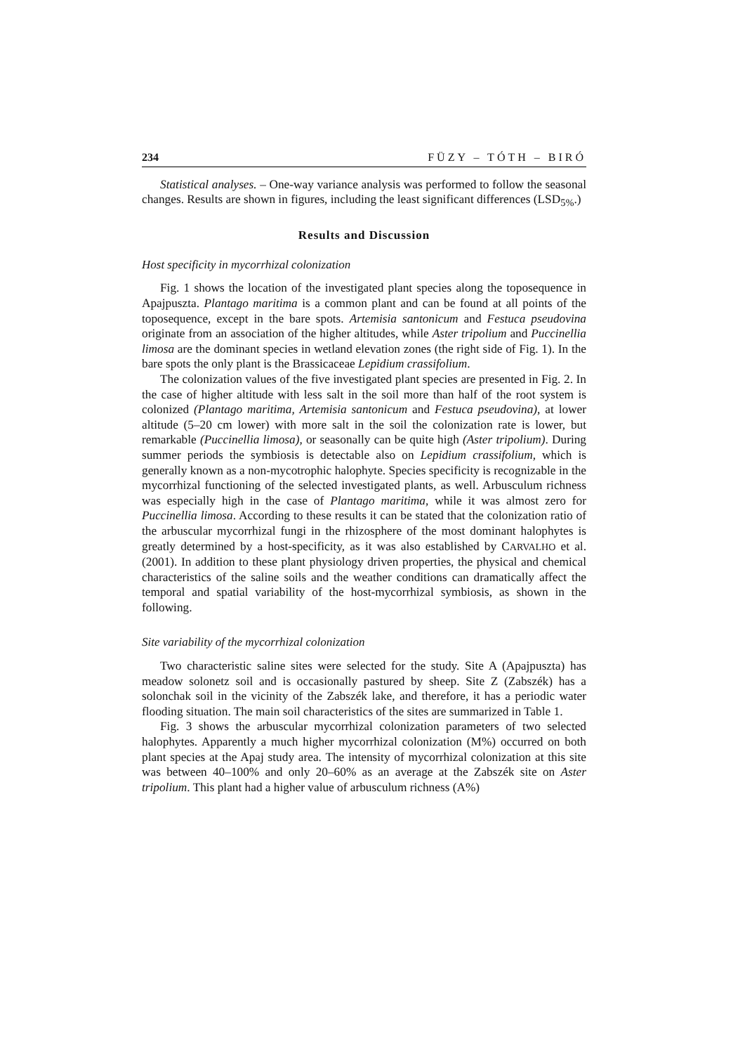234 FÜZY – TÓTH – BIRÓ
Statistical analyses. – One-way variance analysis was performed to follow the seasonal changes. Results are shown in figures, including the least significant differences (LSD<sub>5%</sub>.)
Results and Discussion
Host specificity in mycorrhizal colonization
Fig. 1 shows the location of the investigated plant species along the toposequence in Apajpuszta. Plantago maritima is a common plant and can be found at all points of the toposequence, except in the bare spots. Artemisia santonicum and Festuca pseudovina originate from an association of the higher altitudes, while Aster tripolium and Puccinellia limosa are the dominant species in wetland elevation zones (the right side of Fig. 1). In the bare spots the only plant is the Brassicaceae Lepidium crassifolium.
The colonization values of the five investigated plant species are presented in Fig. 2. In the case of higher altitude with less salt in the soil more than half of the root system is colonized (Plantago maritima, Artemisia santonicum and Festuca pseudovina), at lower altitude (5–20 cm lower) with more salt in the soil the colonization rate is lower, but remarkable (Puccinellia limosa), or seasonally can be quite high (Aster tripolium). During summer periods the symbiosis is detectable also on Lepidium crassifolium, which is generally known as a non-mycotrophic halophyte. Species specificity is recognizable in the mycorrhizal functioning of the selected investigated plants, as well. Arbusculum richness was especially high in the case of Plantago maritima, while it was almost zero for Puccinellia limosa. According to these results it can be stated that the colonization ratio of the arbuscular mycorrhizal fungi in the rhizosphere of the most dominant halophytes is greatly determined by a host-specificity, as it was also established by CARVALHO et al. (2001). In addition to these plant physiology driven properties, the physical and chemical characteristics of the saline soils and the weather conditions can dramatically affect the temporal and spatial variability of the host-mycorrhizal symbiosis, as shown in the following.
Site variability of the mycorrhizal colonization
Two characteristic saline sites were selected for the study. Site A (Apajpuszta) has meadow solonetz soil and is occasionally pastured by sheep. Site Z (Zabszék) has a solonchak soil in the vicinity of the Zabszék lake, and therefore, it has a periodic water flooding situation. The main soil characteristics of the sites are summarized in Table 1.
Fig. 3 shows the arbuscular mycorrhizal colonization parameters of two selected halophytes. Apparently a much higher mycorrhizal colonization (M%) occurred on both plant species at the Apaj study area. The intensity of mycorrhizal colonization at this site was between 40–100% and only 20–60% as an average at the Zabszék site on Aster tripolium. This plant had a higher value of arbusculum richness (A%)